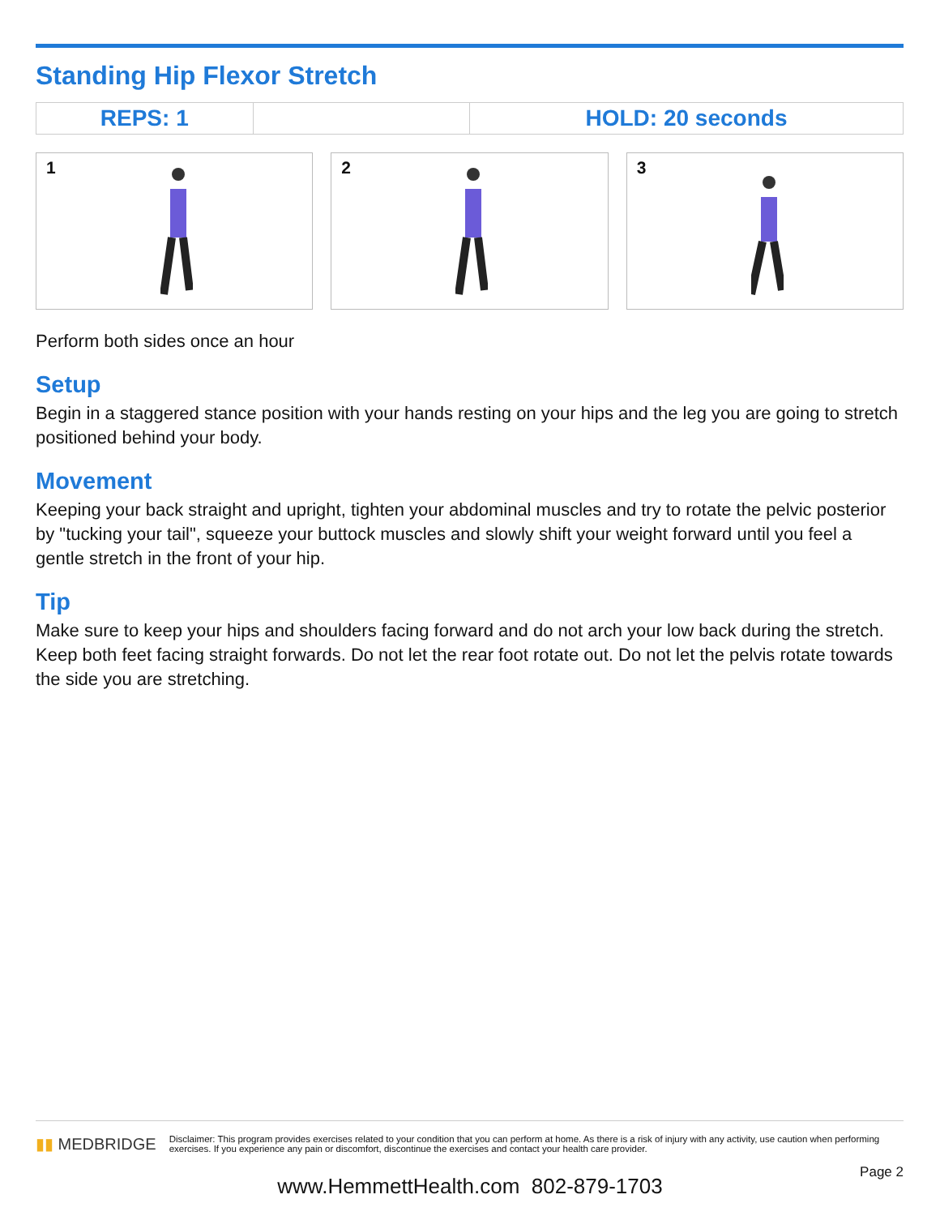Standing Hip Flexor Stretch
| REPS: 1 | | HOLD: 20 seconds |
1
2
3
Perform both sides once an hour
Setup
Begin in a staggered stance position with your hands resting on your hips and the leg you are going to stretch positioned behind your body.
Movement
Keeping your back straight and upright, tighten your abdominal muscles and try to rotate the pelvic posterior by "tucking your tail", squeeze your buttock muscles and slowly shift your weight forward until you feel a gentle stretch in the front of your hip.
Tip
Make sure to keep your hips and shoulders facing forward and do not arch your low back during the stretch. Keep both feet facing straight forwards. Do not let the rear foot rotate out. Do not let the pelvis rotate towards the side you are stretching.
▮▮ MEDBRIDGE
Disclaimer: This program provides exercises related to your condition that you can perform at home. As there is a risk of injury with any activity, use caution when performing exercises. If you experience any pain or discomfort, discontinue the exercises and contact your health care provider.
Page 2
www.HemmettHealth.com 802-879-1703